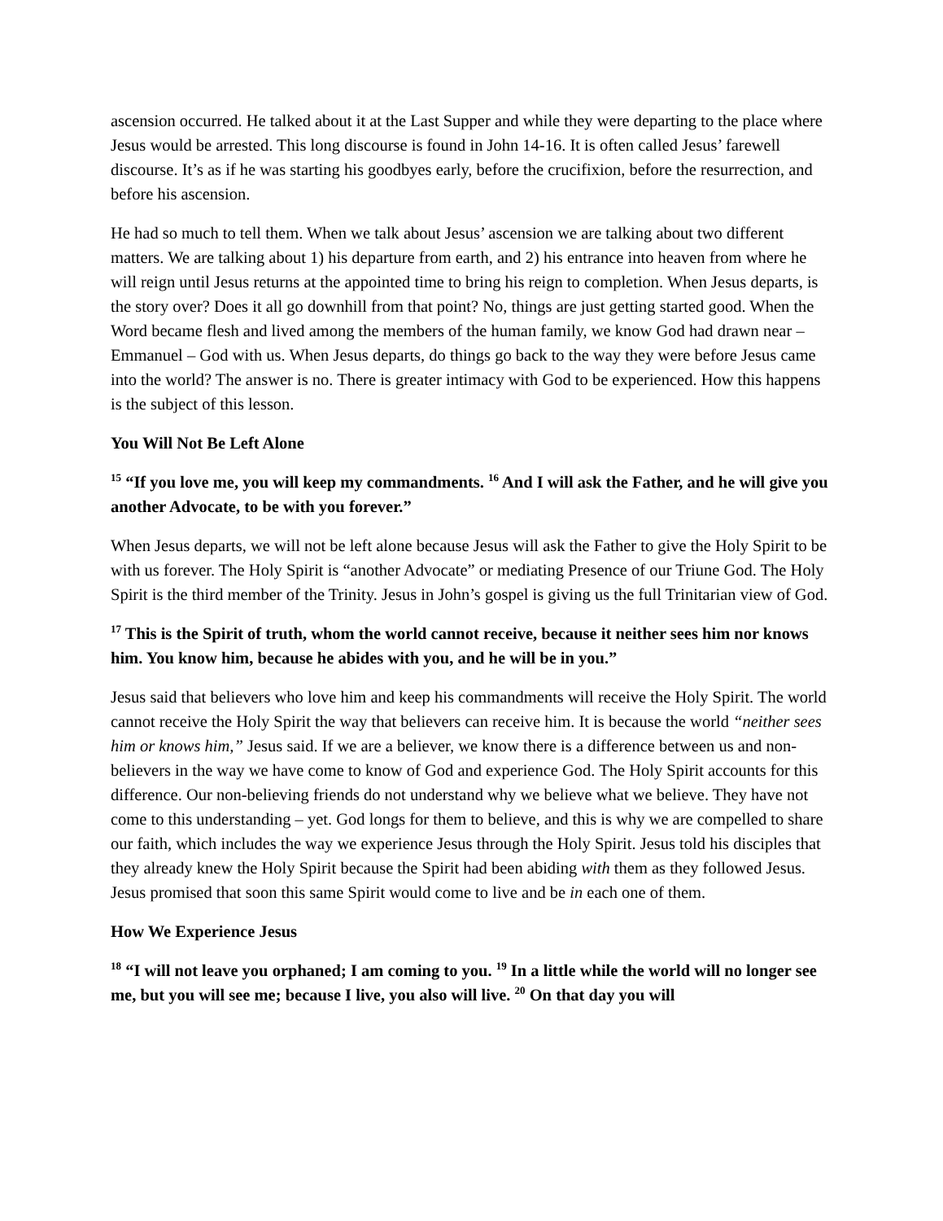ascension occurred. He talked about it at the Last Supper and while they were departing to the place where Jesus would be arrested. This long discourse is found in John 14-16. It is often called Jesus’ farewell discourse. It’s as if he was starting his goodbyes early, before the crucifixion, before the resurrection, and before his ascension.
He had so much to tell them. When we talk about Jesus’ ascension we are talking about two different matters. We are talking about 1) his departure from earth, and 2) his entrance into heaven from where he will reign until Jesus returns at the appointed time to bring his reign to completion. When Jesus departs, is the story over? Does it all go downhill from that point? No, things are just getting started good. When the Word became flesh and lived among the members of the human family, we know God had drawn near – Emmanuel – God with us. When Jesus departs, do things go back to the way they were before Jesus came into the world? The answer is no. There is greater intimacy with God to be experienced. How this happens is the subject of this lesson.
You Will Not Be Left Alone
<sup>15</sup> “If you love me, you will keep my commandments. <sup>16</sup> And I will ask the Father, and he will give you another Advocate, to be with you forever.”
When Jesus departs, we will not be left alone because Jesus will ask the Father to give the Holy Spirit to be with us forever. The Holy Spirit is “another Advocate” or mediating Presence of our Triune God. The Holy Spirit is the third member of the Trinity. Jesus in John’s gospel is giving us the full Trinitarian view of God.
<sup>17</sup> This is the Spirit of truth, whom the world cannot receive, because it neither sees him nor knows him. You know him, because he abides with you, and he will be in you.”
Jesus said that believers who love him and keep his commandments will receive the Holy Spirit. The world cannot receive the Holy Spirit the way that believers can receive him. It is because the world “neither sees him or knows him,” Jesus said. If we are a believer, we know there is a difference between us and non-believers in the way we have come to know of God and experience God. The Holy Spirit accounts for this difference. Our non-believing friends do not understand why we believe what we believe. They have not come to this understanding – yet. God longs for them to believe, and this is why we are compelled to share our faith, which includes the way we experience Jesus through the Holy Spirit. Jesus told his disciples that they already knew the Holy Spirit because the Spirit had been abiding with them as they followed Jesus. Jesus promised that soon this same Spirit would come to live and be in each one of them.
How We Experience Jesus
<sup>18</sup> “I will not leave you orphaned; I am coming to you. <sup>19</sup> In a little while the world will no longer see me, but you will see me; because I live, you also will live. <sup>20</sup> On that day you will